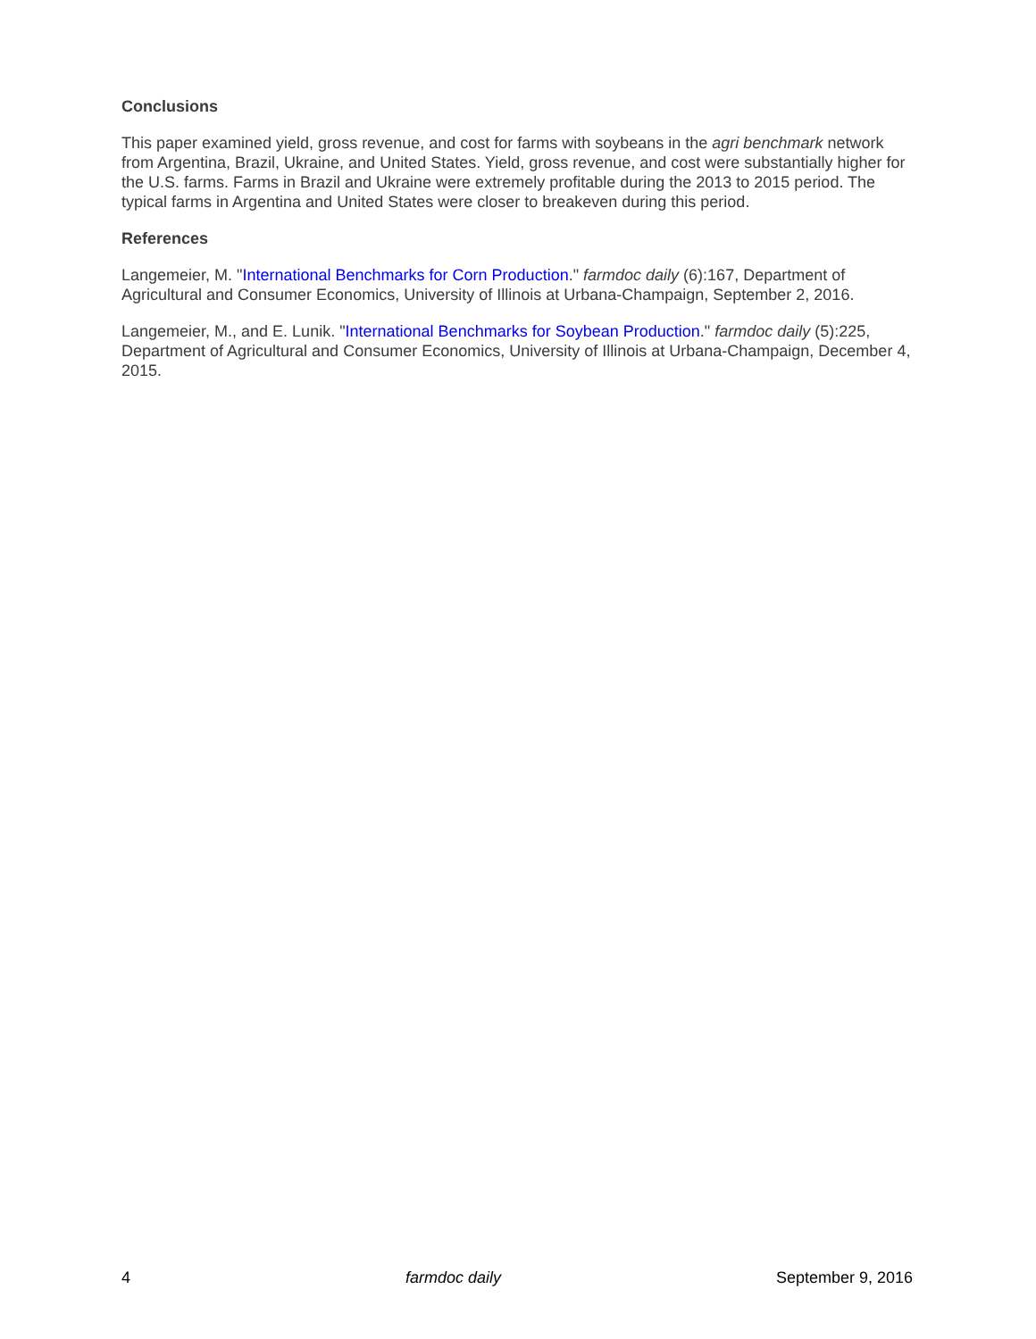Conclusions
This paper examined yield, gross revenue, and cost for farms with soybeans in the agri benchmark network from Argentina, Brazil, Ukraine, and United States. Yield, gross revenue, and cost were substantially higher for the U.S. farms. Farms in Brazil and Ukraine were extremely profitable during the 2013 to 2015 period. The typical farms in Argentina and United States were closer to breakeven during this period.
References
Langemeier, M. "International Benchmarks for Corn Production." farmdoc daily (6):167, Department of Agricultural and Consumer Economics, University of Illinois at Urbana-Champaign, September 2, 2016.
Langemeier, M., and E. Lunik. "International Benchmarks for Soybean Production." farmdoc daily (5):225, Department of Agricultural and Consumer Economics, University of Illinois at Urbana-Champaign, December 4, 2015.
4 farmdoc daily September 9, 2016